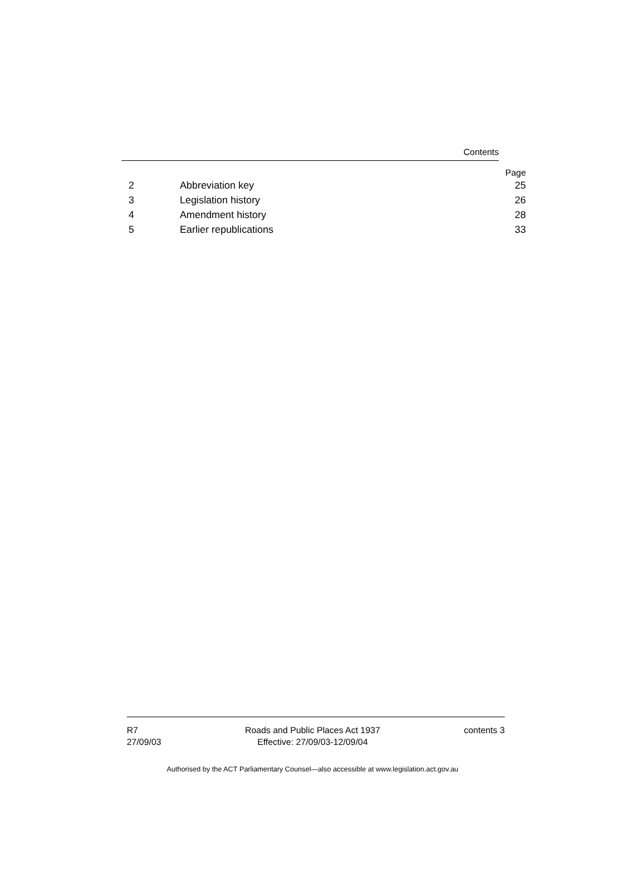Contents
Page
| 2 | Abbreviation key | 25 |
| 3 | Legislation history | 26 |
| 4 | Amendment history | 28 |
| 5 | Earlier republications | 33 |
R7
27/09/03
Roads and Public Places Act 1937
Effective: 27/09/03-12/09/04
contents 3
Authorised by the ACT Parliamentary Counsel—also accessible at www.legislation.act.gov.au